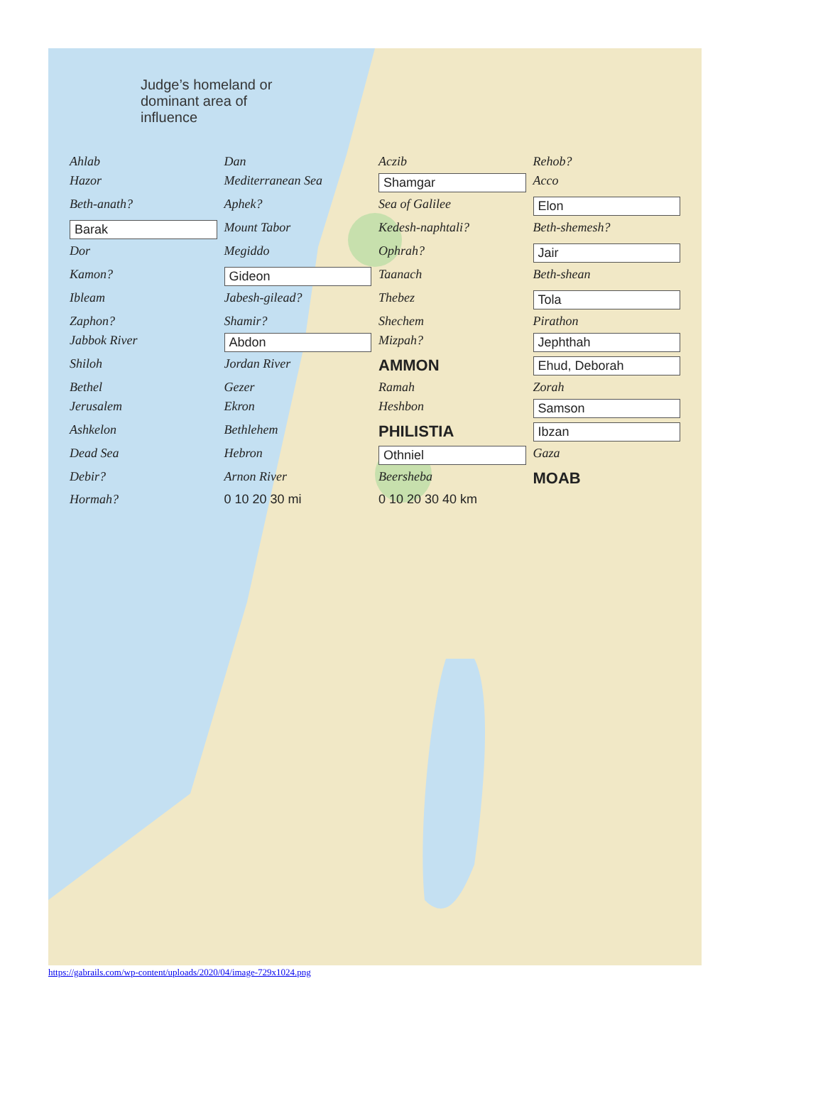Judge’s homeland or
dominant area of
influence
Ahlab Dan Aczib Rehob? Hazor Mediterranean Sea Shamgar Acco Beth-anath? Aphek? Sea of Galilee Elon Barak Mount Tabor Kedesh-naphtali? Beth-shemesh? Dor Megiddo Ophrah? Jair Kamon? Gideon Taanach Beth-shean Ibleam Jabesh-gilead? Thebez Tola Zaphon? Shamir? Shechem Pirathon Jabbok River Abdon Mizpah? Jephthah Shiloh Jordan River AMMON Ehud, Deborah Bethel Gezer Ramah Zorah Jerusalem Ekron Heshbon Samson Ashkelon Bethlehem PHILISTIA Ibzan Dead Sea Hebron Othniel Gaza Debir? Arnon River Beersheba MOAB Hormah? 0 10 20 30 mi 0 10 20 30 40 km
https://gabrails.com/wp-content/uploads/2020/04/image-729x1024.png